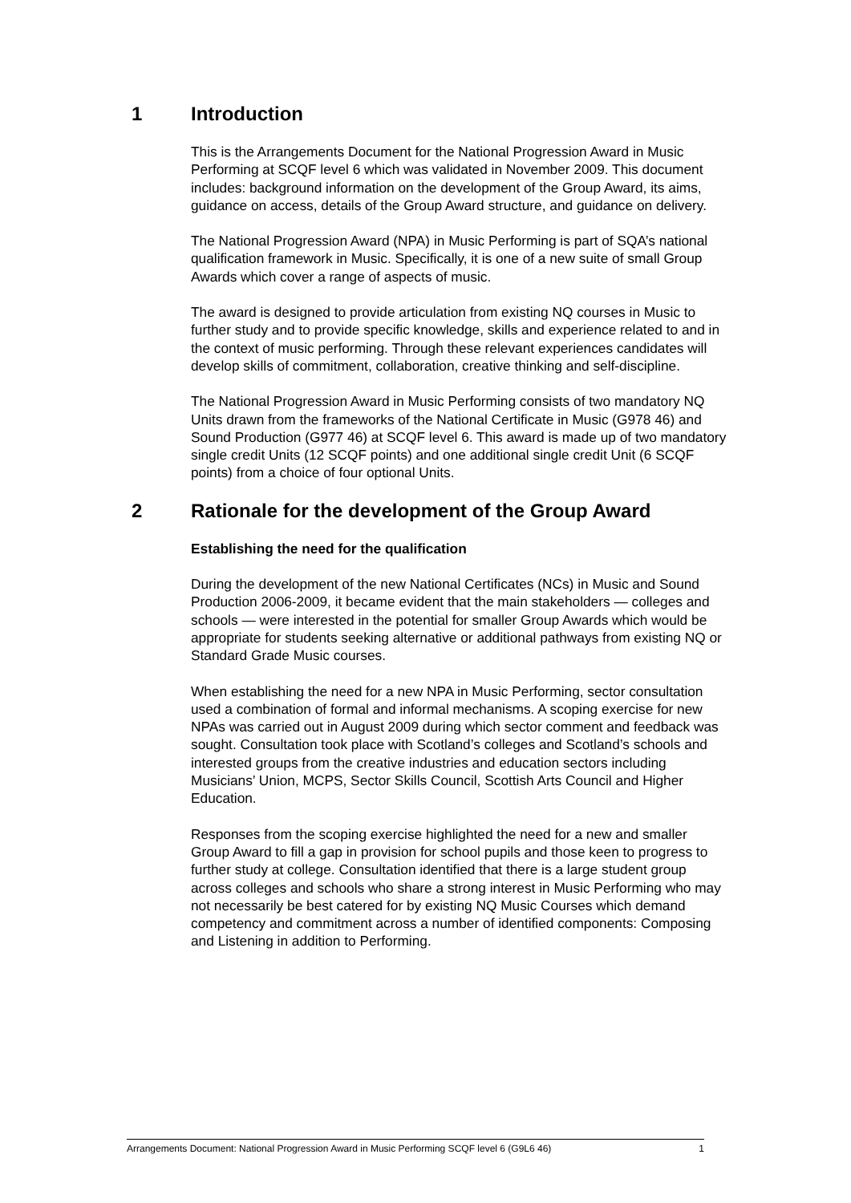1 Introduction
This is the Arrangements Document for the National Progression Award in Music Performing at SCQF level 6 which was validated in November 2009. This document includes: background information on the development of the Group Award, its aims, guidance on access, details of the Group Award structure, and guidance on delivery.
The National Progression Award (NPA) in Music Performing is part of SQA’s national qualification framework in Music. Specifically, it is one of a new suite of small Group Awards which cover a range of aspects of music.
The award is designed to provide articulation from existing NQ courses in Music to further study and to provide specific knowledge, skills and experience related to and in the context of music performing. Through these relevant experiences candidates will develop skills of commitment, collaboration, creative thinking and self-discipline.
The National Progression Award in Music Performing consists of two mandatory NQ Units drawn from the frameworks of the National Certificate in Music (G978 46) and Sound Production (G977 46) at SCQF level 6. This award is made up of two mandatory single credit Units (12 SCQF points) and one additional single credit Unit (6 SCQF points) from a choice of four optional Units.
2 Rationale for the development of the Group Award
Establishing the need for the qualification
During the development of the new National Certificates (NCs) in Music and Sound Production 2006-2009, it became evident that the main stakeholders — colleges and schools — were interested in the potential for smaller Group Awards which would be appropriate for students seeking alternative or additional pathways from existing NQ or Standard Grade Music courses.
When establishing the need for a new NPA in Music Performing, sector consultation used a combination of formal and informal mechanisms. A scoping exercise for new NPAs was carried out in August 2009 during which sector comment and feedback was sought. Consultation took place with Scotland’s colleges and Scotland’s schools and interested groups from the creative industries and education sectors including Musicians’ Union, MCPS, Sector Skills Council, Scottish Arts Council and Higher Education.
Responses from the scoping exercise highlighted the need for a new and smaller Group Award to fill a gap in provision for school pupils and those keen to progress to further study at college. Consultation identified that there is a large student group across colleges and schools who share a strong interest in Music Performing who may not necessarily be best catered for by existing NQ Music Courses which demand competency and commitment across a number of identified components: Composing and Listening in addition to Performing.
Arrangements Document: National Progression Award in Music Performing SCQF level 6 (G9L6 46) 1